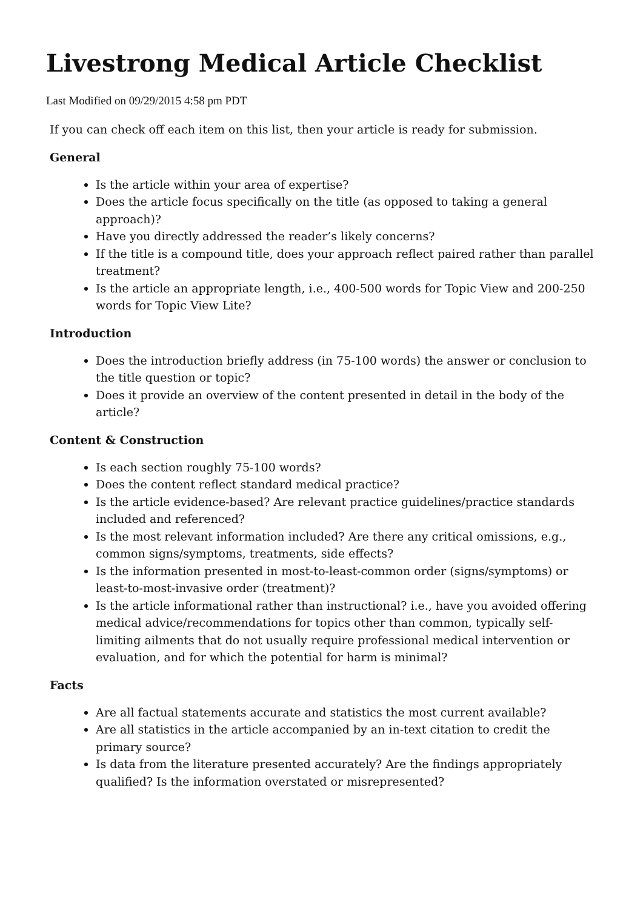Livestrong Medical Article Checklist
Last Modified on 09/29/2015 4:58 pm PDT
If you can check off each item on this list, then your article is ready for submission.
General
Is the article within your area of expertise?
Does the article focus specifically on the title (as opposed to taking a general approach)?
Have you directly addressed the reader’s likely concerns?
If the title is a compound title, does your approach reflect paired rather than parallel treatment?
Is the article an appropriate length, i.e., 400-500 words for Topic View and 200-250 words for Topic View Lite?
Introduction
Does the introduction briefly address (in 75-100 words) the answer or conclusion to the title question or topic?
Does it provide an overview of the content presented in detail in the body of the article?
Content & Construction
Is each section roughly 75-100 words?
Does the content reflect standard medical practice?
Is the article evidence-based? Are relevant practice guidelines/practice standards included and referenced?
Is the most relevant information included? Are there any critical omissions, e.g., common signs/symptoms, treatments, side effects?
Is the information presented in most-to-least-common order (signs/symptoms) or least-to-most-invasive order (treatment)?
Is the article informational rather than instructional? i.e., have you avoided offering medical advice/recommendations for topics other than common, typically self-limiting ailments that do not usually require professional medical intervention or evaluation, and for which the potential for harm is minimal?
Facts
Are all factual statements accurate and statistics the most current available?
Are all statistics in the article accompanied by an in-text citation to credit the primary source?
Is data from the literature presented accurately? Are the findings appropriately qualified? Is the information overstated or misrepresented?